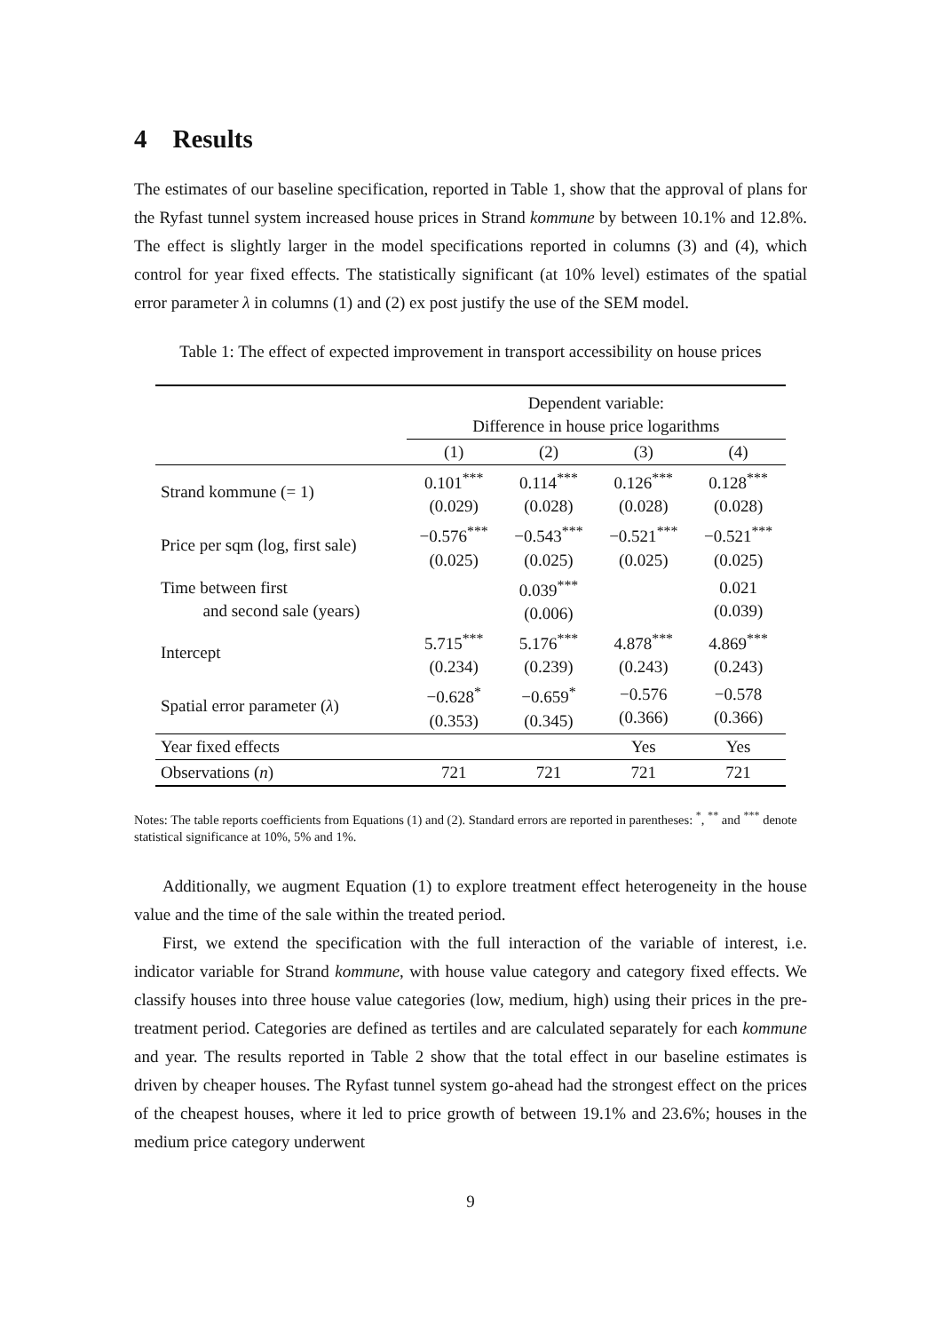4 Results
The estimates of our baseline specification, reported in Table 1, show that the approval of plans for the Ryfast tunnel system increased house prices in Strand kommune by between 10.1% and 12.8%. The effect is slightly larger in the model specifications reported in columns (3) and (4), which control for year fixed effects. The statistically significant (at 10% level) estimates of the spatial error parameter λ in columns (1) and (2) ex post justify the use of the SEM model.
Table 1: The effect of expected improvement in transport accessibility on house prices
| | Dependent variable: Difference in house price logarithms | | | |
| --- | --- | --- | --- | --- |
| | (1) | (2) | (3) | (4) |
| Strand kommune (= 1) | 0.101<sup>***</sup> (0.029) | 0.114<sup>***</sup> (0.028) | 0.126<sup>***</sup> (0.028) | 0.128<sup>***</sup> (0.028) |
| Price per sqm (log, first sale) | −0.576<sup>***</sup> (0.025) | −0.543<sup>***</sup> (0.025) | −0.521<sup>***</sup> (0.025) | −0.521<sup>***</sup> (0.025) |
| Time between first and second sale (years) | | 0.039<sup>***</sup> (0.006) | | 0.021 (0.039) |
| Intercept | 5.715<sup>***</sup> (0.234) | 5.176<sup>***</sup> (0.239) | 4.878<sup>***</sup> (0.243) | 4.869<sup>***</sup> (0.243) |
| Spatial error parameter ( λ ) | −0.628<sup>*</sup> (0.353) | −0.659<sup>*</sup> (0.345) | −0.576 (0.366) | −0.578 (0.366) |
| Year fixed effects | | | Yes | Yes |
| Observations ( n ) | 721 | 721 | 721 | 721 |
Notes: The table reports coefficients from Equations (1) and (2). Standard errors are reported in parentheses: <sup>*</sup>, <sup>**</sup> and <sup>***</sup> denote statistical significance at 10%, 5% and 1%.
Additionally, we augment Equation (1) to explore treatment effect heterogeneity in the house value and the time of the sale within the treated period.
First, we extend the specification with the full interaction of the variable of interest, i.e. indicator variable for Strand kommune, with house value category and category fixed effects. We classify houses into three house value categories (low, medium, high) using their prices in the pre-treatment period. Categories are defined as tertiles and are calculated separately for each kommune and year. The results reported in Table 2 show that the total effect in our baseline estimates is driven by cheaper houses. The Ryfast tunnel system go-ahead had the strongest effect on the prices of the cheapest houses, where it led to price growth of between 19.1% and 23.6%; houses in the medium price category underwent
9